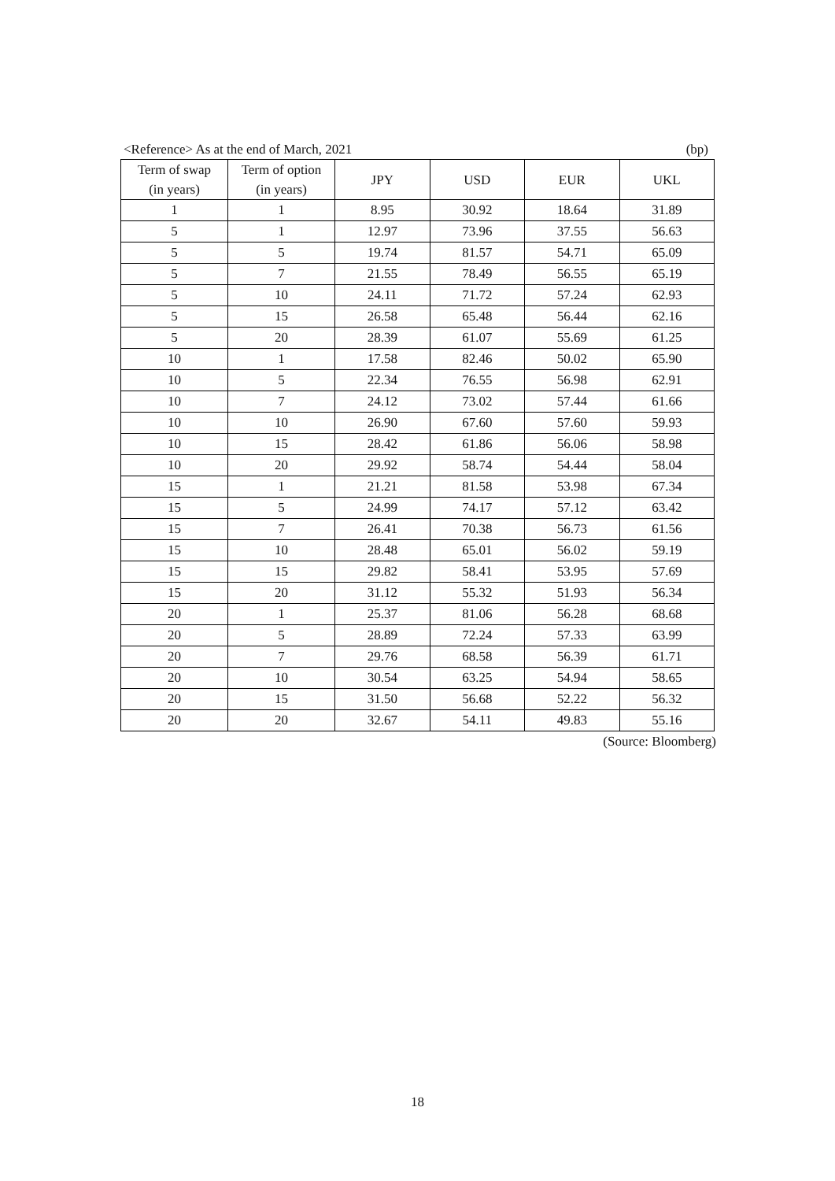<Reference> As at the end of March, 2021 (bp)
| Term of swap (in years) | Term of option (in years) | JPY | USD | EUR | UKL |
| --- | --- | --- | --- | --- | --- |
| 1 | 1 | 8.95 | 30.92 | 18.64 | 31.89 |
| 5 | 1 | 12.97 | 73.96 | 37.55 | 56.63 |
| 5 | 5 | 19.74 | 81.57 | 54.71 | 65.09 |
| 5 | 7 | 21.55 | 78.49 | 56.55 | 65.19 |
| 5 | 10 | 24.11 | 71.72 | 57.24 | 62.93 |
| 5 | 15 | 26.58 | 65.48 | 56.44 | 62.16 |
| 5 | 20 | 28.39 | 61.07 | 55.69 | 61.25 |
| 10 | 1 | 17.58 | 82.46 | 50.02 | 65.90 |
| 10 | 5 | 22.34 | 76.55 | 56.98 | 62.91 |
| 10 | 7 | 24.12 | 73.02 | 57.44 | 61.66 |
| 10 | 10 | 26.90 | 67.60 | 57.60 | 59.93 |
| 10 | 15 | 28.42 | 61.86 | 56.06 | 58.98 |
| 10 | 20 | 29.92 | 58.74 | 54.44 | 58.04 |
| 15 | 1 | 21.21 | 81.58 | 53.98 | 67.34 |
| 15 | 5 | 24.99 | 74.17 | 57.12 | 63.42 |
| 15 | 7 | 26.41 | 70.38 | 56.73 | 61.56 |
| 15 | 10 | 28.48 | 65.01 | 56.02 | 59.19 |
| 15 | 15 | 29.82 | 58.41 | 53.95 | 57.69 |
| 15 | 20 | 31.12 | 55.32 | 51.93 | 56.34 |
| 20 | 1 | 25.37 | 81.06 | 56.28 | 68.68 |
| 20 | 5 | 28.89 | 72.24 | 57.33 | 63.99 |
| 20 | 7 | 29.76 | 68.58 | 56.39 | 61.71 |
| 20 | 10 | 30.54 | 63.25 | 54.94 | 58.65 |
| 20 | 15 | 31.50 | 56.68 | 52.22 | 56.32 |
| 20 | 20 | 32.67 | 54.11 | 49.83 | 55.16 |
(Source: Bloomberg)
18